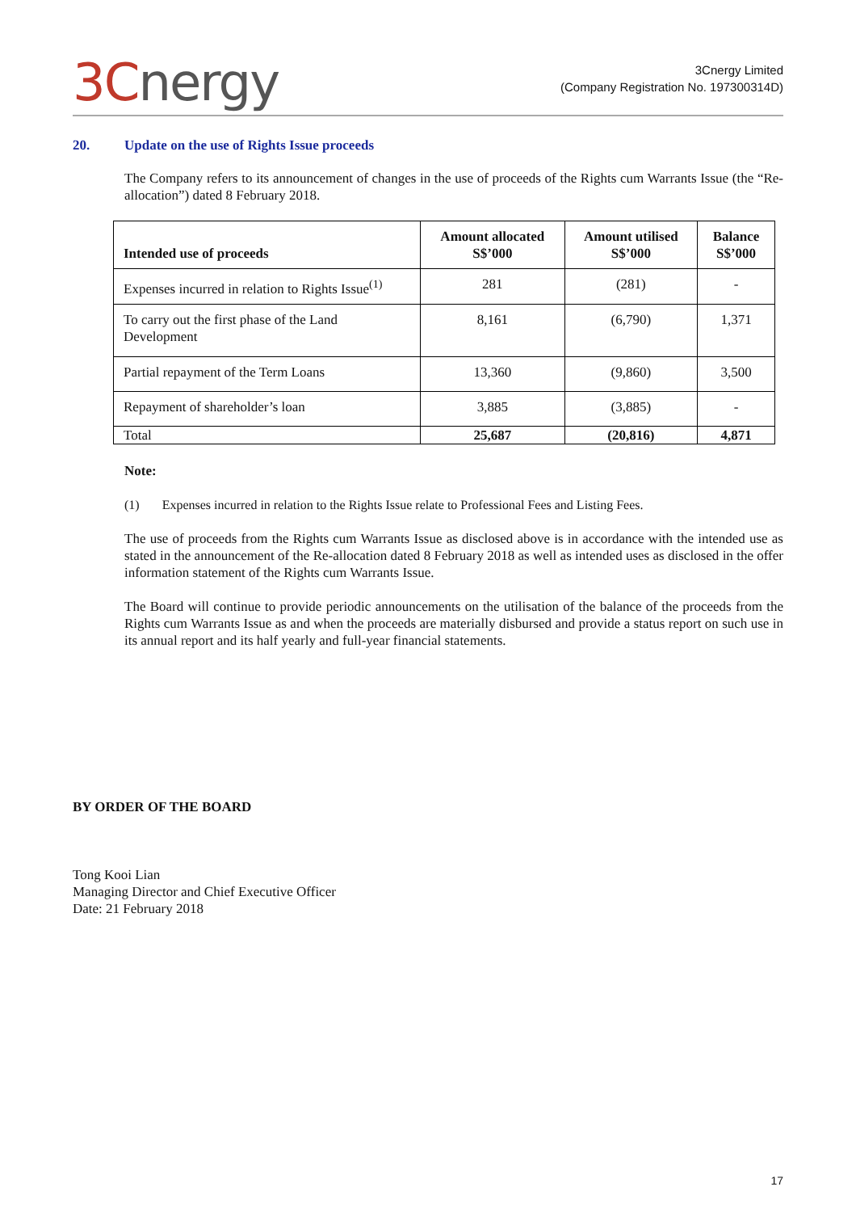3C nergy
3Cnergy Limited
(Company Registration No. 197300314D)
20. Update on the use of Rights Issue proceeds
The Company refers to its announcement of changes in the use of proceeds of the Rights cum Warrants Issue (the “Re-allocation”) dated 8 February 2018.
| Intended use of proceeds | Amount allocated S$’000 | Amount utilised S$’000 | Balance S$’000 |
| --- | --- | --- | --- |
| Expenses incurred in relation to Rights Issue<sup>(1)</sup> | 281 | (281) | - |
| To carry out the first phase of the Land Development | 8,161 | (6,790) | 1,371 |
| Partial repayment of the Term Loans | 13,360 | (9,860) | 3,500 |
| Repayment of shareholder’s loan | 3,885 | (3,885) | - |
| Total | 25,687 | (20,816) | 4,871 |
Note:
(1) Expenses incurred in relation to the Rights Issue relate to Professional Fees and Listing Fees.
The use of proceeds from the Rights cum Warrants Issue as disclosed above is in accordance with the intended use as stated in the announcement of the Re-allocation dated 8 February 2018 as well as intended uses as disclosed in the offer information statement of the Rights cum Warrants Issue.
The Board will continue to provide periodic announcements on the utilisation of the balance of the proceeds from the Rights cum Warrants Issue as and when the proceeds are materially disbursed and provide a status report on such use in its annual report and its half yearly and full-year financial statements.
BY ORDER OF THE BOARD
Tong Kooi Lian
Managing Director and Chief Executive Officer
Date: 21 February 2018
17